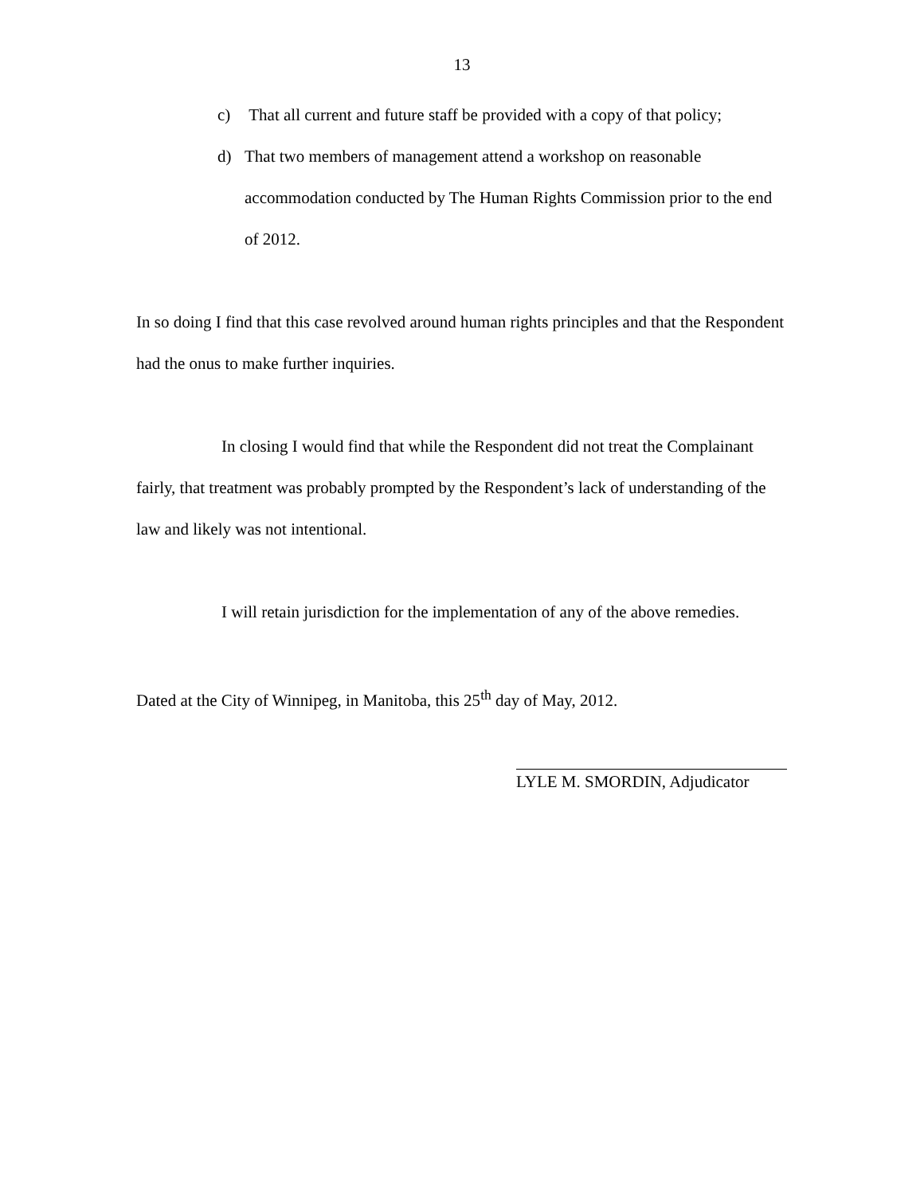13
c) That all current and future staff be provided with a copy of that policy;
d) That two members of management attend a workshop on reasonable accommodation conducted by The Human Rights Commission prior to the end of 2012.
In so doing I find that this case revolved around human rights principles and that the Respondent had the onus to make further inquiries.
In closing I would find that while the Respondent did not treat the Complainant fairly, that treatment was probably prompted by the Respondent’s lack of understanding of the law and likely was not intentional.
I will retain jurisdiction for the implementation of any of the above remedies.
Dated at the City of Winnipeg, in Manitoba, this 25<sup>th</sup> day of May, 2012.
LYLE M. SMORDIN, Adjudicator